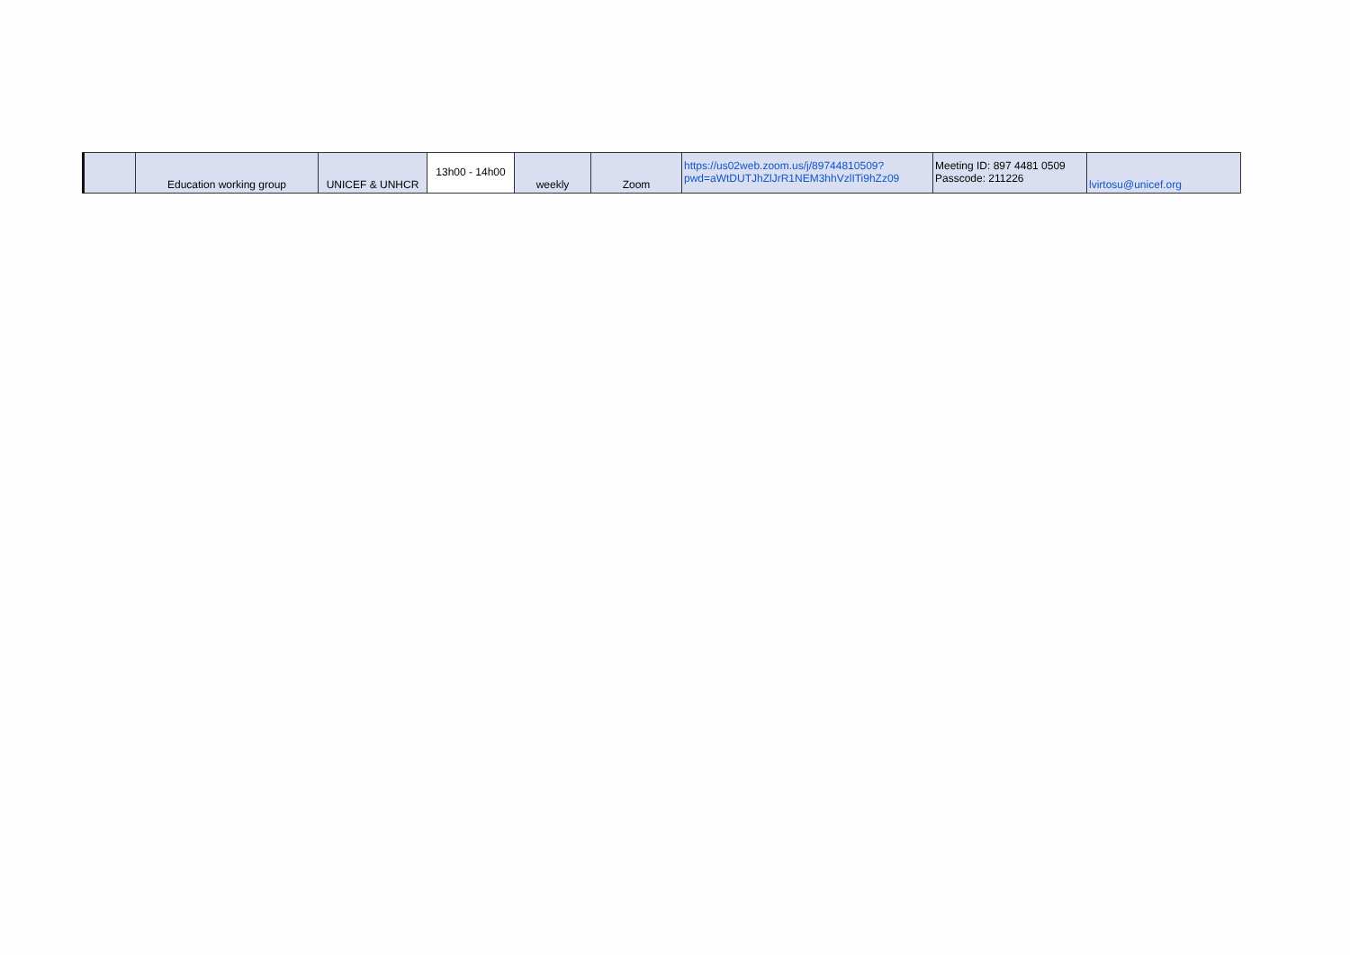| | Education working group | UNICEF & UNHCR | 13h00 - 14h00 | weekly | Zoom | https://us02web.zoom.us/j/89744810509?pwd=aWtDUTJhZlJrR1NEM3hhVzlITi9hZz09 | Meeting ID: 897 4481 0509 Passcode: 211226 | lvirtosu@unicef.org |